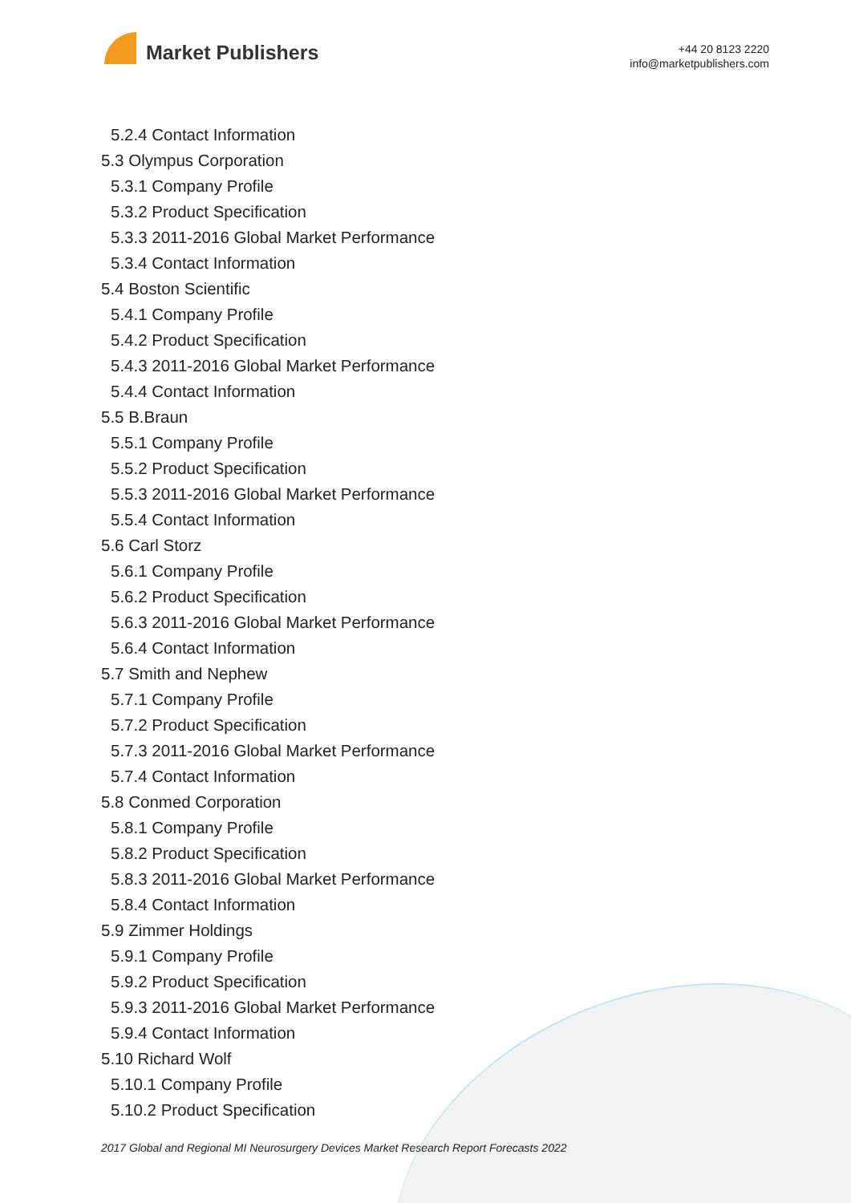Market Publishers
+44 20 8123 2220
info@marketpublishers.com
5.2.4 Contact Information
5.3 Olympus Corporation
5.3.1 Company Profile
5.3.2 Product Specification
5.3.3 2011-2016 Global Market Performance
5.3.4 Contact Information
5.4 Boston Scientific
5.4.1 Company Profile
5.4.2 Product Specification
5.4.3 2011-2016 Global Market Performance
5.4.4 Contact Information
5.5 B.Braun
5.5.1 Company Profile
5.5.2 Product Specification
5.5.3 2011-2016 Global Market Performance
5.5.4 Contact Information
5.6 Carl Storz
5.6.1 Company Profile
5.6.2 Product Specification
5.6.3 2011-2016 Global Market Performance
5.6.4 Contact Information
5.7 Smith and Nephew
5.7.1 Company Profile
5.7.2 Product Specification
5.7.3 2011-2016 Global Market Performance
5.7.4 Contact Information
5.8 Conmed Corporation
5.8.1 Company Profile
5.8.2 Product Specification
5.8.3 2011-2016 Global Market Performance
5.8.4 Contact Information
5.9 Zimmer Holdings
5.9.1 Company Profile
5.9.2 Product Specification
5.9.3 2011-2016 Global Market Performance
5.9.4 Contact Information
5.10 Richard Wolf
5.10.1 Company Profile
5.10.2 Product Specification
2017 Global and Regional MI Neurosurgery Devices Market Research Report Forecasts 2022